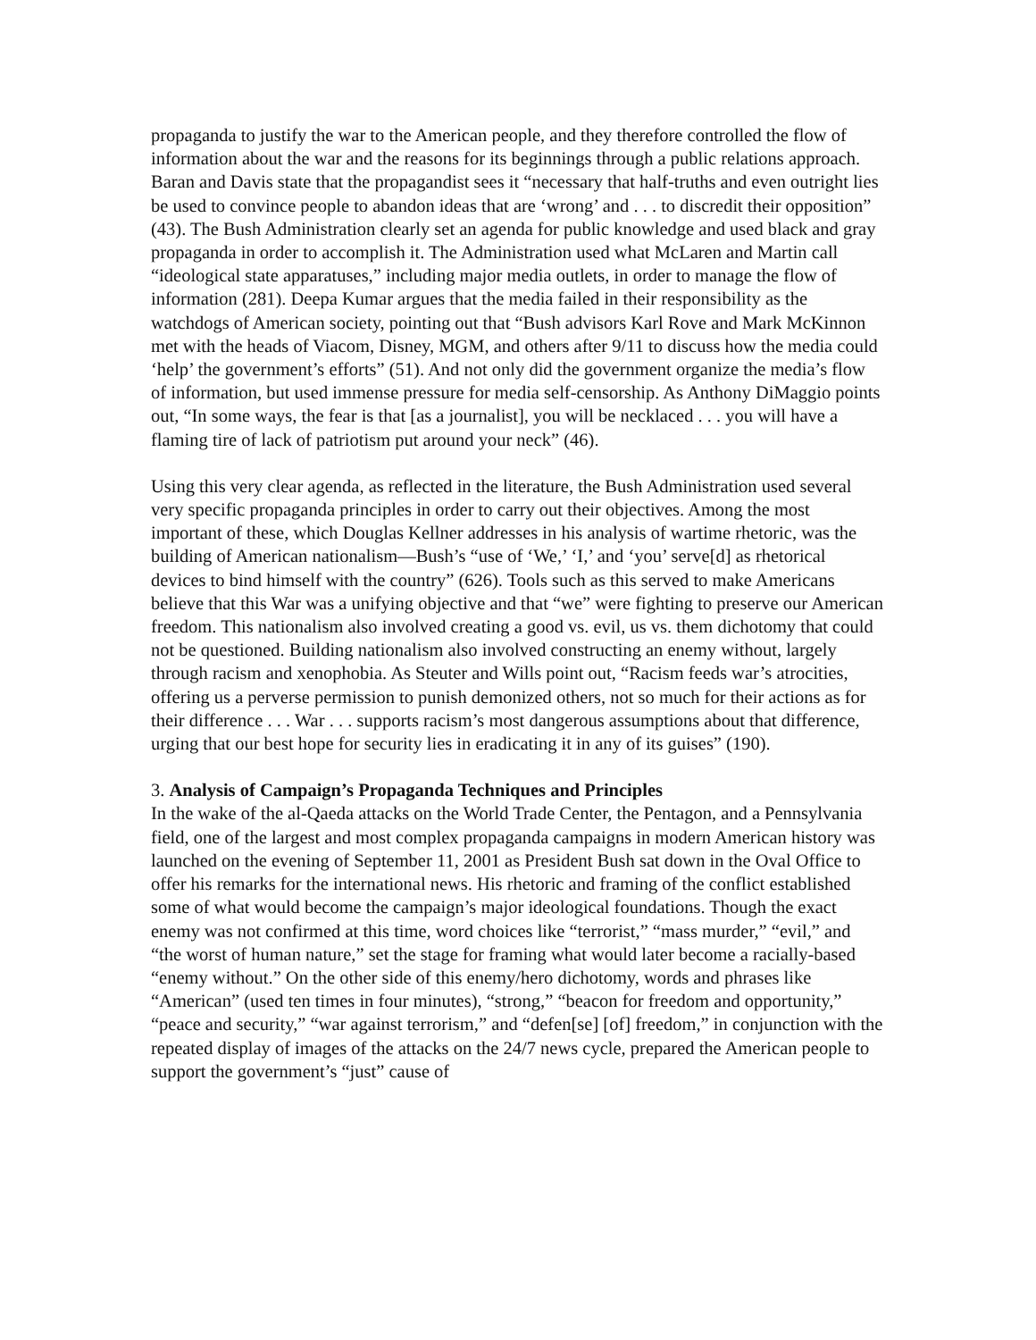propaganda to justify the war to the American people, and they therefore controlled the flow of information about the war and the reasons for its beginnings through a public relations approach. Baran and Davis state that the propagandist sees it “necessary that half-truths and even outright lies be used to convince people to abandon ideas that are ‘wrong’ and . . . to discredit their opposition” (43). The Bush Administration clearly set an agenda for public knowledge and used black and gray propaganda in order to accomplish it. The Administration used what McLaren and Martin call “ideological state apparatuses,” including major media outlets, in order to manage the flow of information (281). Deepa Kumar argues that the media failed in their responsibility as the watchdogs of American society, pointing out that “Bush advisors Karl Rove and Mark McKinnon met with the heads of Viacom, Disney, MGM, and others after 9/11 to discuss how the media could ‘help’ the government’s efforts” (51). And not only did the government organize the media’s flow of information, but used immense pressure for media self-censorship. As Anthony DiMaggio points out, “In some ways, the fear is that [as a journalist], you will be necklaced . . . you will have a flaming tire of lack of patriotism put around your neck” (46).
Using this very clear agenda, as reflected in the literature, the Bush Administration used several very specific propaganda principles in order to carry out their objectives. Among the most important of these, which Douglas Kellner addresses in his analysis of wartime rhetoric, was the building of American nationalism—Bush’s “use of ‘We,’ ‘I,’ and ‘you’ serve[d] as rhetorical devices to bind himself with the country” (626). Tools such as this served to make Americans believe that this War was a unifying objective and that “we” were fighting to preserve our American freedom. This nationalism also involved creating a good vs. evil, us vs. them dichotomy that could not be questioned. Building nationalism also involved constructing an enemy without, largely through racism and xenophobia. As Steuter and Wills point out, “Racism feeds war’s atrocities, offering us a perverse permission to punish demonized others, not so much for their actions as for their difference . . . War . . . supports racism’s most dangerous assumptions about that difference, urging that our best hope for security lies in eradicating it in any of its guises” (190).
3. Analysis of Campaign’s Propaganda Techniques and Principles
In the wake of the al-Qaeda attacks on the World Trade Center, the Pentagon, and a Pennsylvania field, one of the largest and most complex propaganda campaigns in modern American history was launched on the evening of September 11, 2001 as President Bush sat down in the Oval Office to offer his remarks for the international news. His rhetoric and framing of the conflict established some of what would become the campaign’s major ideological foundations. Though the exact enemy was not confirmed at this time, word choices like “terrorist,” “mass murder,” “evil,” and “the worst of human nature,” set the stage for framing what would later become a racially-based “enemy without.” On the other side of this enemy/hero dichotomy, words and phrases like “American” (used ten times in four minutes), “strong,” “beacon for freedom and opportunity,” “peace and security,” “war against terrorism,” and “defen[se] [of] freedom,” in conjunction with the repeated display of images of the attacks on the 24/7 news cycle, prepared the American people to support the government’s “just” cause of